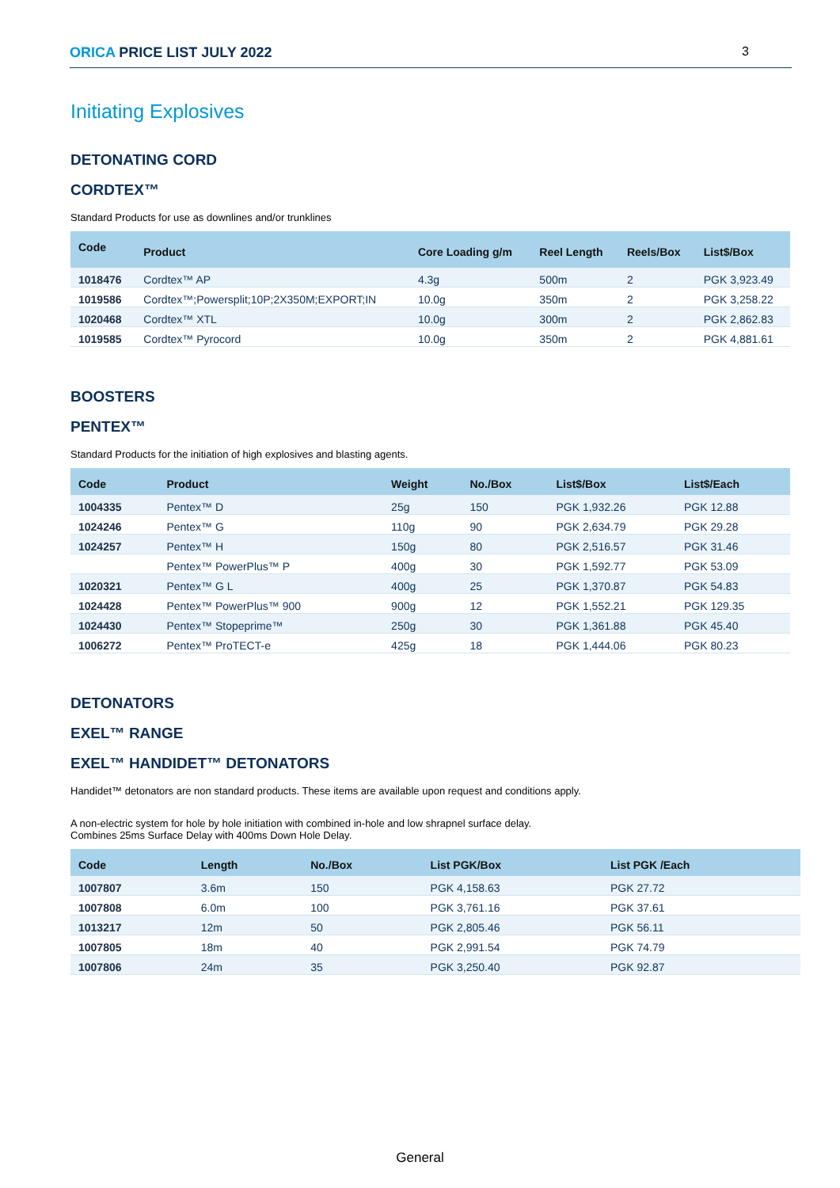ORICA PRICE LIST JULY 2022 3
Initiating Explosives
DETONATING CORD
CORDTEX™
Standard Products for use as downlines and/or trunklines
| Code | Product | Core Loading g/m | Reel Length | Reels/Box | List$/Box |
| --- | --- | --- | --- | --- | --- |
| 1018476 | Cordtex™ AP | 4.3g | 500m | 2 | PGK 3,923.49 |
| 1019586 | Cordtex™;Powersplit;10P;2X350M;EXPORT;IN | 10.0g | 350m | 2 | PGK 3,258.22 |
| 1020468 | Cordtex™ XTL | 10.0g | 300m | 2 | PGK 2,862.83 |
| 1019585 | Cordtex™ Pyrocord | 10.0g | 350m | 2 | PGK 4,881.61 |
BOOSTERS
PENTEX™
Standard Products for the initiation of high explosives and blasting agents.
| Code | Product | Weight | No./Box | List$/Box | List$/Each |
| --- | --- | --- | --- | --- | --- |
| 1004335 | Pentex™ D | 25g | 150 | PGK 1,932.26 | PGK 12.88 |
| 1024246 | Pentex™ G | 110g | 90 | PGK 2,634.79 | PGK 29.28 |
| 1024257 | Pentex™ H | 150g | 80 | PGK 2,516.57 | PGK 31.46 |
| | Pentex™ PowerPlus™ P | 400g | 30 | PGK 1,592.77 | PGK 53.09 |
| 1020321 | Pentex™ G L | 400g | 25 | PGK 1,370.87 | PGK 54.83 |
| 1024428 | Pentex™ PowerPlus™ 900 | 900g | 12 | PGK 1,552.21 | PGK 129.35 |
| 1024430 | Pentex™ Stopeprime™ | 250g | 30 | PGK 1,361.88 | PGK 45.40 |
| 1006272 | Pentex™ ProTECT-e | 425g | 18 | PGK 1,444.06 | PGK 80.23 |
DETONATORS
EXEL™ RANGE
EXEL™ HANDIDET™ DETONATORS
Handidet™ detonators are non standard products. These items are available upon request and conditions apply.
A non-electric system for hole by hole initiation with combined in-hole and low shrapnel surface delay.
Combines 25ms Surface Delay with 400ms Down Hole Delay.
| Code | Length | No./Box | List PGK/Box | List PGK /Each |
| --- | --- | --- | --- | --- |
| 1007807 | 3.6m | 150 | PGK 4,158.63 | PGK 27.72 |
| 1007808 | 6.0m | 100 | PGK 3,761.16 | PGK 37.61 |
| 1013217 | 12m | 50 | PGK 2,805.46 | PGK 56.11 |
| 1007805 | 18m | 40 | PGK 2,991.54 | PGK 74.79 |
| 1007806 | 24m | 35 | PGK 3,250.40 | PGK 92.87 |
General